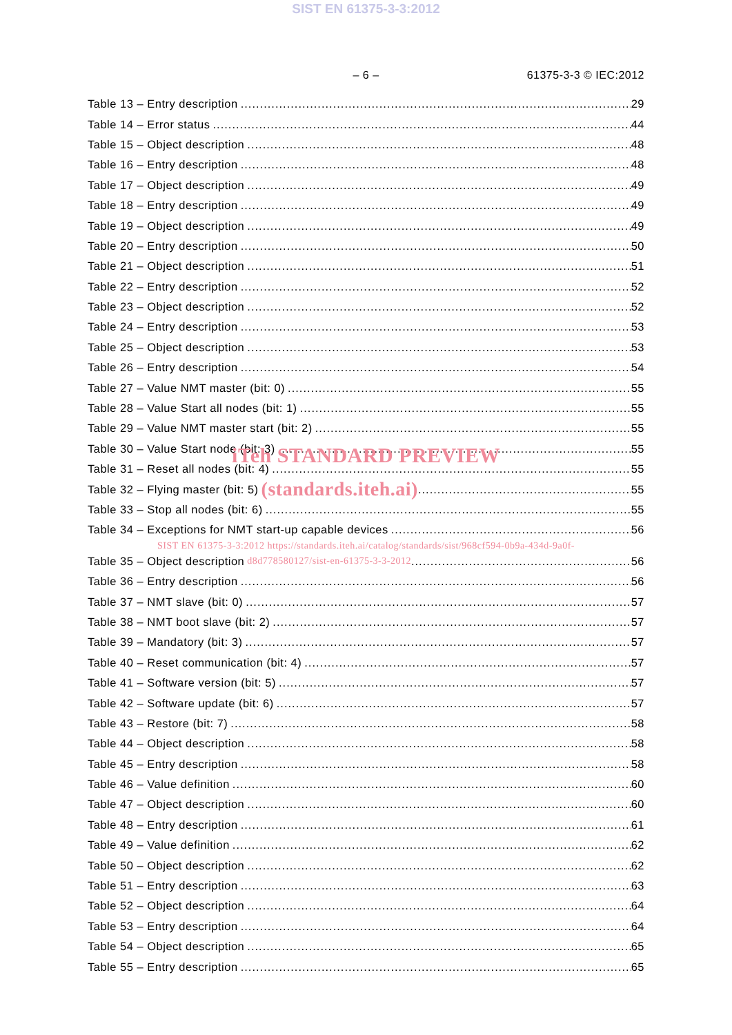SIST EN 61375-3-3:2012
– 6 – 61375-3-3 © IEC:2012
Table 13 – Entry description 29
Table 14 – Error status 44
Table 15 – Object description 48
Table 16 – Entry description 48
Table 17 – Object description 49
Table 18 – Entry description 49
Table 19 – Object description 49
Table 20 – Entry description 50
Table 21 – Object description 51
Table 22 – Entry description 52
Table 23 – Object description 52
Table 24 – Entry description 53
Table 25 – Object description 53
Table 26 – Entry description 54
Table 27 – Value NMT master (bit: 0) 55
Table 28 – Value Start all nodes (bit: 1) 55
Table 29 – Value NMT master start (bit: 2) 55
Table 30 – Value Start node (bit: 3) 55
iTeh STANDARD PREVIEW
Table 31 – Reset all nodes (bit: 4) 55
Table 32 – Flying master (bit: 5) (standards.iteh.ai) 55
Table 33 – Stop all nodes (bit: 6) 55
Table 34 – Exceptions for NMT start-up capable devices 56
SIST EN 61375-3-3:2012 https://standards.iteh.ai/catalog/standards/sist/968cf594-0b9a-434d-9a0f-
Table 35 – Object description d8d778580127/sist-en-61375-3-3-2012 56
Table 36 – Entry description 56
Table 37 – NMT slave (bit: 0) 57
Table 38 – NMT boot slave (bit: 2) 57
Table 39 – Mandatory (bit: 3) 57
Table 40 – Reset communication (bit: 4) 57
Table 41 – Software version (bit: 5) 57
Table 42 – Software update (bit: 6) 57
Table 43 – Restore (bit: 7) 58
Table 44 – Object description 58
Table 45 – Entry description 58
Table 46 – Value definition 60
Table 47 – Object description 60
Table 48 – Entry description 61
Table 49 – Value definition 62
Table 50 – Object description 62
Table 51 – Entry description 63
Table 52 – Object description 64
Table 53 – Entry description 64
Table 54 – Object description 65
Table 55 – Entry description 65